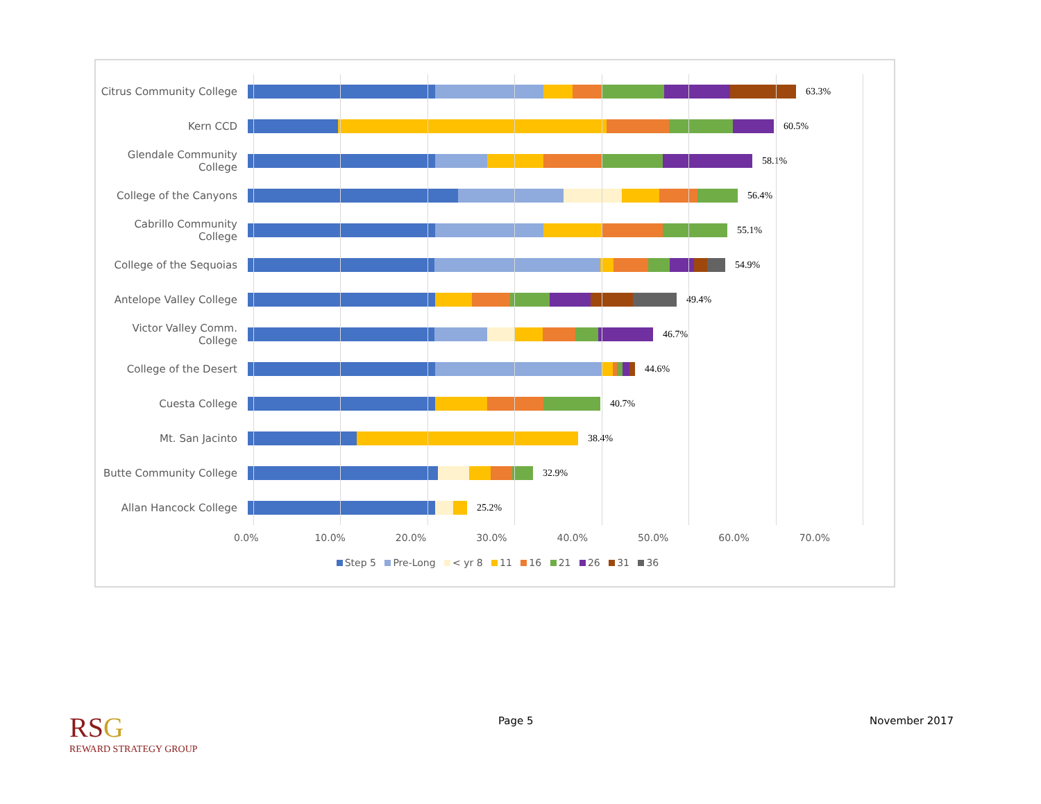Citrus Community College
63.3%
Kern CCD 60.5%
Glendale Community College
58.1%
College of the Canyons 56.4%
Cabrillo Community College
55.1%
College of the Sequoias 54.9%
Antelope Valley College 49.4%
Victor Valley Comm. College
46.7%
College of the Desert 44.6%
Cuesta College 40.7%
Mt. San Jacinto 38.4%
Butte Community College 32.9%
Allan Hancock College 25.2%
0.0% 10.0% 20.0% 30.0% 40.0% 50.0% 60.0% 70.0%
Step 5 Pre-Long < yr 8 11 16 21 26 31 36
RSG
REWARD STRATEGY GROUP
Page 5 November 2017